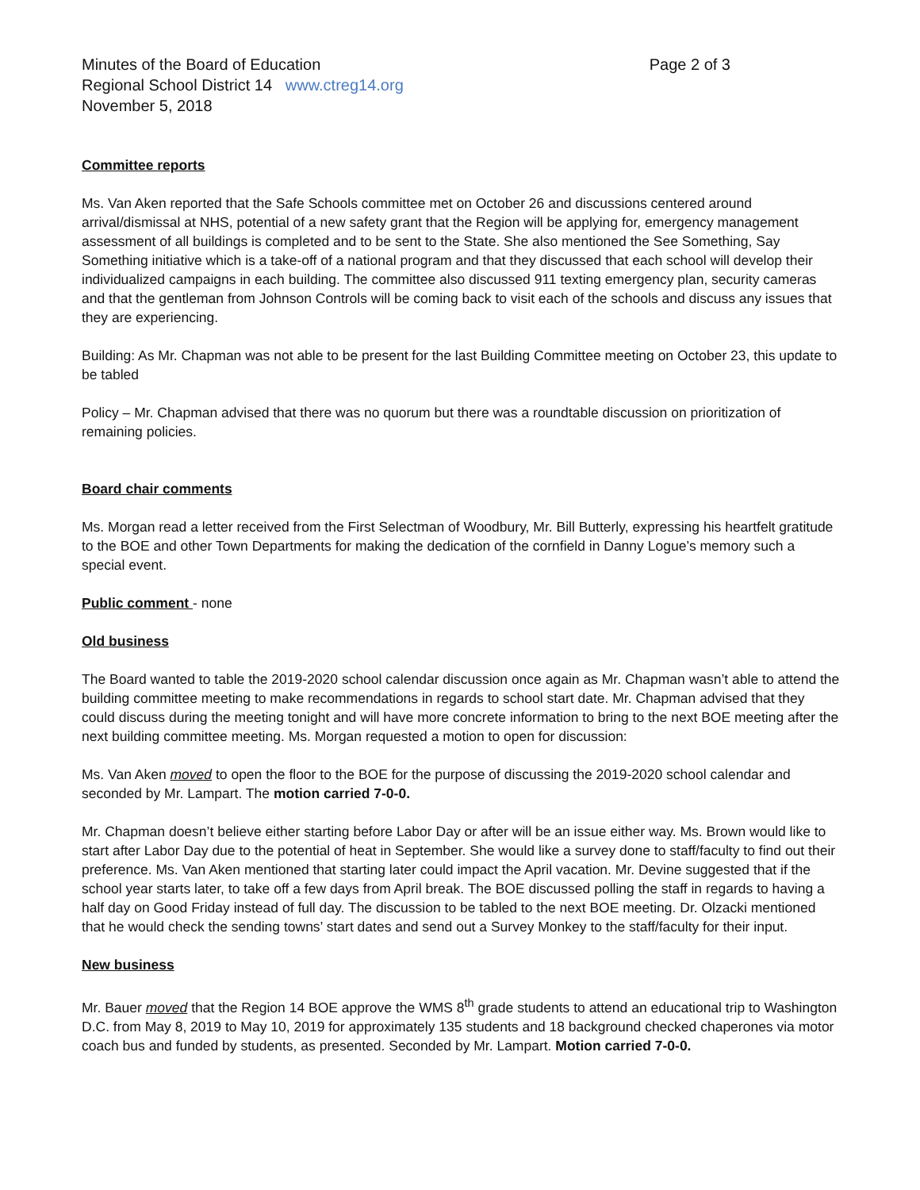Minutes of the Board of Education
Regional School District 14 www.ctreg14.org
November 5, 2018
Page 2 of 3
Committee reports
Ms. Van Aken reported that the Safe Schools committee met on October 26 and discussions centered around arrival/dismissal at NHS, potential of a new safety grant that the Region will be applying for, emergency management assessment of all buildings is completed and to be sent to the State. She also mentioned the See Something, Say Something initiative which is a take-off of a national program and that they discussed that each school will develop their individualized campaigns in each building. The committee also discussed 911 texting emergency plan, security cameras and that the gentleman from Johnson Controls will be coming back to visit each of the schools and discuss any issues that they are experiencing.
Building: As Mr. Chapman was not able to be present for the last Building Committee meeting on October 23, this update to be tabled
Policy – Mr. Chapman advised that there was no quorum but there was a roundtable discussion on prioritization of remaining policies.
Board chair comments
Ms. Morgan read a letter received from the First Selectman of Woodbury, Mr. Bill Butterly, expressing his heartfelt gratitude to the BOE and other Town Departments for making the dedication of the cornfield in Danny Logue’s memory such a special event.
Public comment - none
Old business
The Board wanted to table the 2019-2020 school calendar discussion once again as Mr. Chapman wasn’t able to attend the building committee meeting to make recommendations in regards to school start date. Mr. Chapman advised that they could discuss during the meeting tonight and will have more concrete information to bring to the next BOE meeting after the next building committee meeting. Ms. Morgan requested a motion to open for discussion:
Ms. Van Aken moved to open the floor to the BOE for the purpose of discussing the 2019-2020 school calendar and seconded by Mr. Lampart. The motion carried 7-0-0.
Mr. Chapman doesn’t believe either starting before Labor Day or after will be an issue either way. Ms. Brown would like to start after Labor Day due to the potential of heat in September. She would like a survey done to staff/faculty to find out their preference. Ms. Van Aken mentioned that starting later could impact the April vacation. Mr. Devine suggested that if the school year starts later, to take off a few days from April break. The BOE discussed polling the staff in regards to having a half day on Good Friday instead of full day. The discussion to be tabled to the next BOE meeting. Dr. Olzacki mentioned that he would check the sending towns’ start dates and send out a Survey Monkey to the staff/faculty for their input.
New business
Mr. Bauer moved that the Region 14 BOE approve the WMS 8<sup>th</sup> grade students to attend an educational trip to Washington D.C. from May 8, 2019 to May 10, 2019 for approximately 135 students and 18 background checked chaperones via motor coach bus and funded by students, as presented. Seconded by Mr. Lampart. Motion carried 7-0-0.